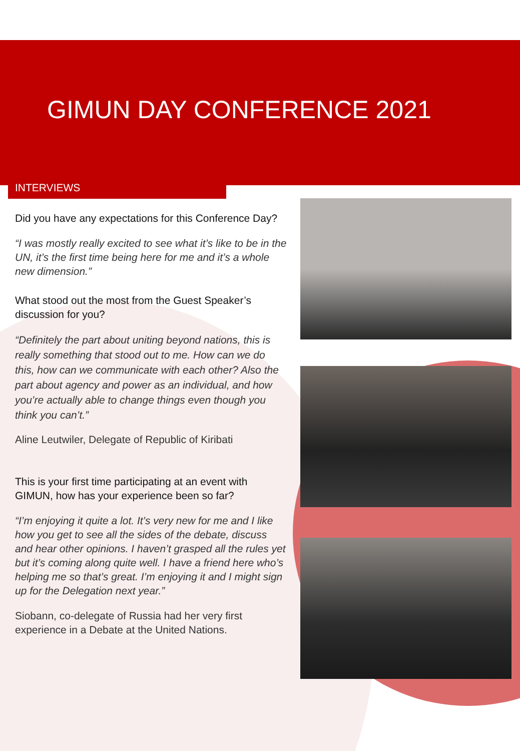GIMUN DAY CONFERENCE 2021
INTERVIEWS
Did you have any expectations for this Conference Day?
“I was mostly really excited to see what it’s like to be in the UN, it’s the first time being here for me and it’s a whole new dimension.”
What stood out the most from the Guest Speaker’s discussion for you?
“Definitely the part about uniting beyond nations, this is really something that stood out to me. How can we do this, how can we communicate with each other? Also the part about agency and power as an individual, and how you’re actually able to change things even though you think you can’t.”
Aline Leutwiler, Delegate of Republic of Kiribati
This is your first time participating at an event with GIMUN, how has your experience been so far?
“I’m enjoying it quite a lot. It’s very new for me and I like how you get to see all the sides of the debate, discuss and hear other opinions. I haven’t grasped all the rules yet but it’s coming along quite well. I have a friend here who’s helping me so that’s great. I’m enjoying it and I might sign up for the Delegation next year.”
Siobann, co-delegate of Russia had her very first experience in a Debate at the United Nations.